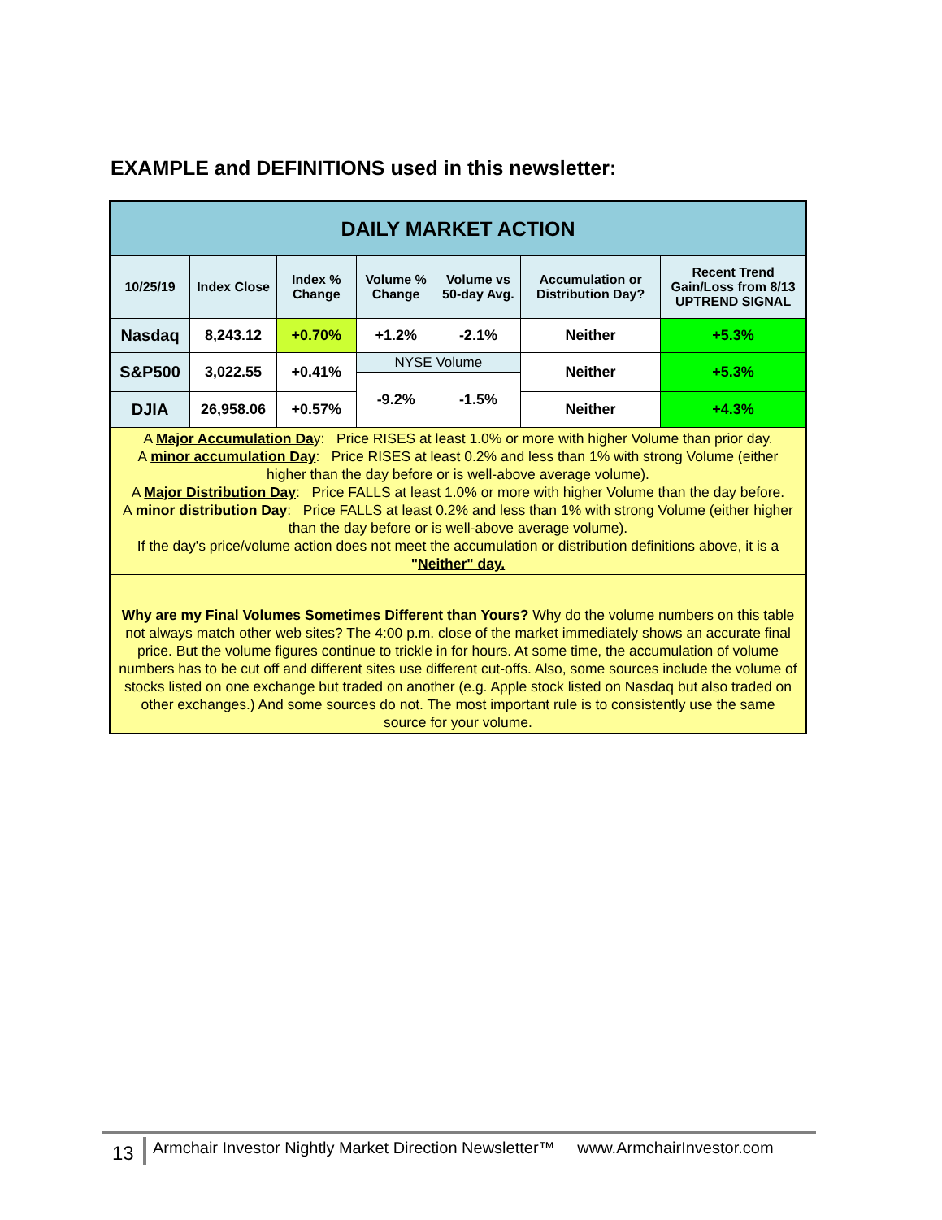EXAMPLE and DEFINITIONS used in this newsletter:
| DAILY MARKET ACTION | | | | | | |
| 10/25/19 | Index Close | Index % Change | Volume % Change | Volume vs 50-day Avg. | Accumulation or Distribution Day? | Recent Trend Gain/Loss from 8/13 UPTREND SIGNAL |
| Nasdaq | 8,243.12 | +0.70% | +1.2% | -2.1% | Neither | +5.3% |
| S&P500 | 3,022.55 | +0.41% | NYSE Volume | | Neither | +5.3% |
| | | | -9.2% | -1.5% | | |
| DJIA | 26,958.06 | +0.57% | | | Neither | +4.3% |
| A Major Accumulation Da y: Price RISES at least 1.0% or more with higher Volume than prior day. A minor accumulation Day : Price RISES at least 0.2% and less than 1% with strong Volume (either higher than the day before or is well-above average volume). A Major Distribution Day : Price FALLS at least 1.0% or more with higher Volume than the day before. A minor distribution Day : Price FALLS at least 0.2% and less than 1% with strong Volume (either higher than the day before or is well-above average volume). If the day's price/volume action does not meet the accumulation or distribution definitions above, it is a " Neither" day. | | | | | | |
| Why are my Final Volumes Sometimes Different than Yours? Why do the volume numbers on this table not always match other web sites? The 4:00 p.m. close of the market immediately shows an accurate final price. But the volume figures continue to trickle in for hours. At some time, the accumulation of volume numbers has to be cut off and different sites use different cut-offs. Also, some sources include the volume of stocks listed on one exchange but traded on another (e.g. Apple stock listed on Nasdaq but also traded on other exchanges.) And some sources do not. The most important rule is to consistently use the same source for your volume. | | | | | | |
13 Armchair Investor Nightly Market Direction Newsletter™ www.ArmchairInvestor.com